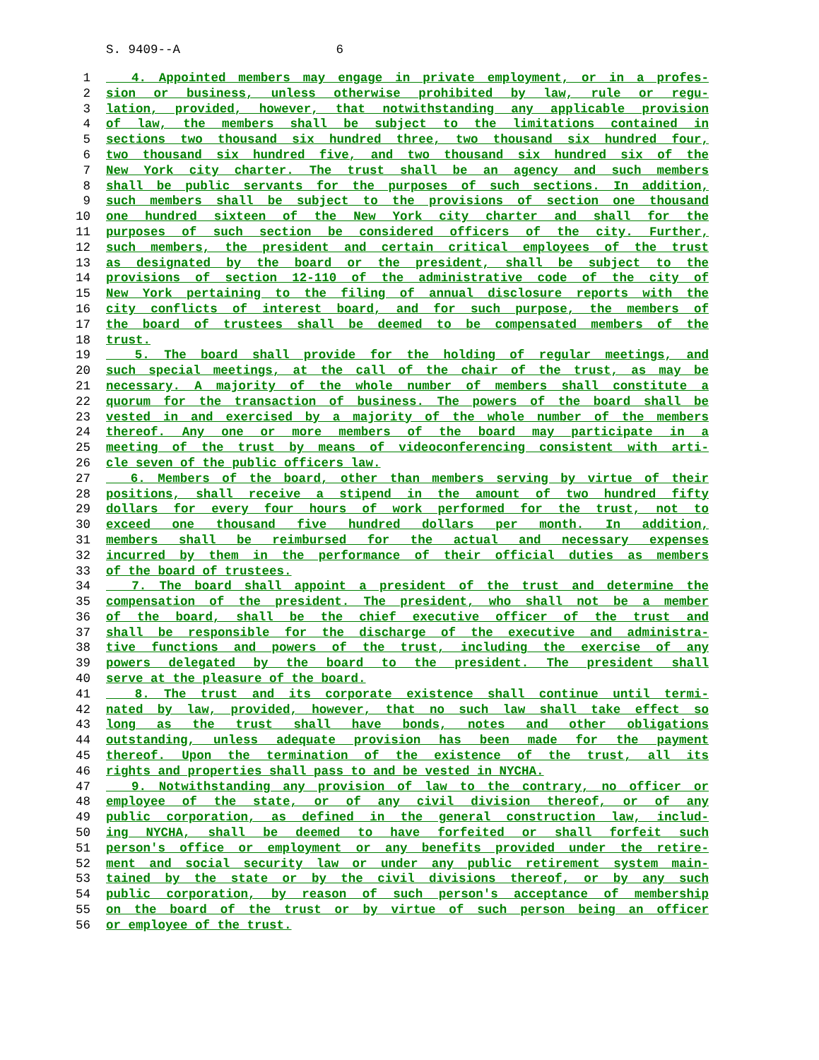S. 9409--A 6
1 4. Appointed members may engage in private employment, or in a profes-
2 sion or business, unless otherwise prohibited by law, rule or regu-
3 lation, provided, however, that notwithstanding any applicable provision
4 of law, the members shall be subject to the limitations contained in
5 sections two thousand six hundred three, two thousand six hundred four,
6 two thousand six hundred five, and two thousand six hundred six of the
7 New York city charter. The trust shall be an agency and such members
8 shall be public servants for the purposes of such sections. In addition,
9 such members shall be subject to the provisions of section one thousand
10 one hundred sixteen of the New York city charter and shall for the
11 purposes of such section be considered officers of the city. Further,
12 such members, the president and certain critical employees of the trust
13 as designated by the board or the president, shall be subject to the
14 provisions of section 12-110 of the administrative code of the city of
15 New York pertaining to the filing of annual disclosure reports with the
16 city conflicts of interest board, and for such purpose, the members of
17 the board of trustees shall be deemed to be compensated members of the
18 trust.
19 5. The board shall provide for the holding of regular meetings, and
20 such special meetings, at the call of the chair of the trust, as may be
21 necessary. A majority of the whole number of members shall constitute a
22 quorum for the transaction of business. The powers of the board shall be
23 vested in and exercised by a majority of the whole number of the members
24 thereof. Any one or more members of the board may participate in a
25 meeting of the trust by means of videoconferencing consistent with arti-
26 cle seven of the public officers law.
27 6. Members of the board, other than members serving by virtue of their
28 positions, shall receive a stipend in the amount of two hundred fifty
29 dollars for every four hours of work performed for the trust, not to
30 exceed one thousand five hundred dollars per month. In addition,
31 members shall be reimbursed for the actual and necessary expenses
32 incurred by them in the performance of their official duties as members
33 of the board of trustees.
34 7. The board shall appoint a president of the trust and determine the
35 compensation of the president. The president, who shall not be a member
36 of the board, shall be the chief executive officer of the trust and
37 shall be responsible for the discharge of the executive and administra-
38 tive functions and powers of the trust, including the exercise of any
39 powers delegated by the board to the president. The president shall
40 serve at the pleasure of the board.
41 8. The trust and its corporate existence shall continue until termi-
42 nated by law, provided, however, that no such law shall take effect so
43 long as the trust shall have bonds, notes and other obligations
44 outstanding, unless adequate provision has been made for the payment
45 thereof. Upon the termination of the existence of the trust, all its
46 rights and properties shall pass to and be vested in NYCHA.
47 9. Notwithstanding any provision of law to the contrary, no officer or
48 employee of the state, or of any civil division thereof, or of any
49 public corporation, as defined in the general construction law, includ-
50 ing NYCHA, shall be deemed to have forfeited or shall forfeit such
51 person's office or employment or any benefits provided under the retire-
52 ment and social security law or under any public retirement system main-
53 tained by the state or by the civil divisions thereof, or by any such
54 public corporation, by reason of such person's acceptance of membership
55 on the board of the trust or by virtue of such person being an officer
56 or employee of the trust.